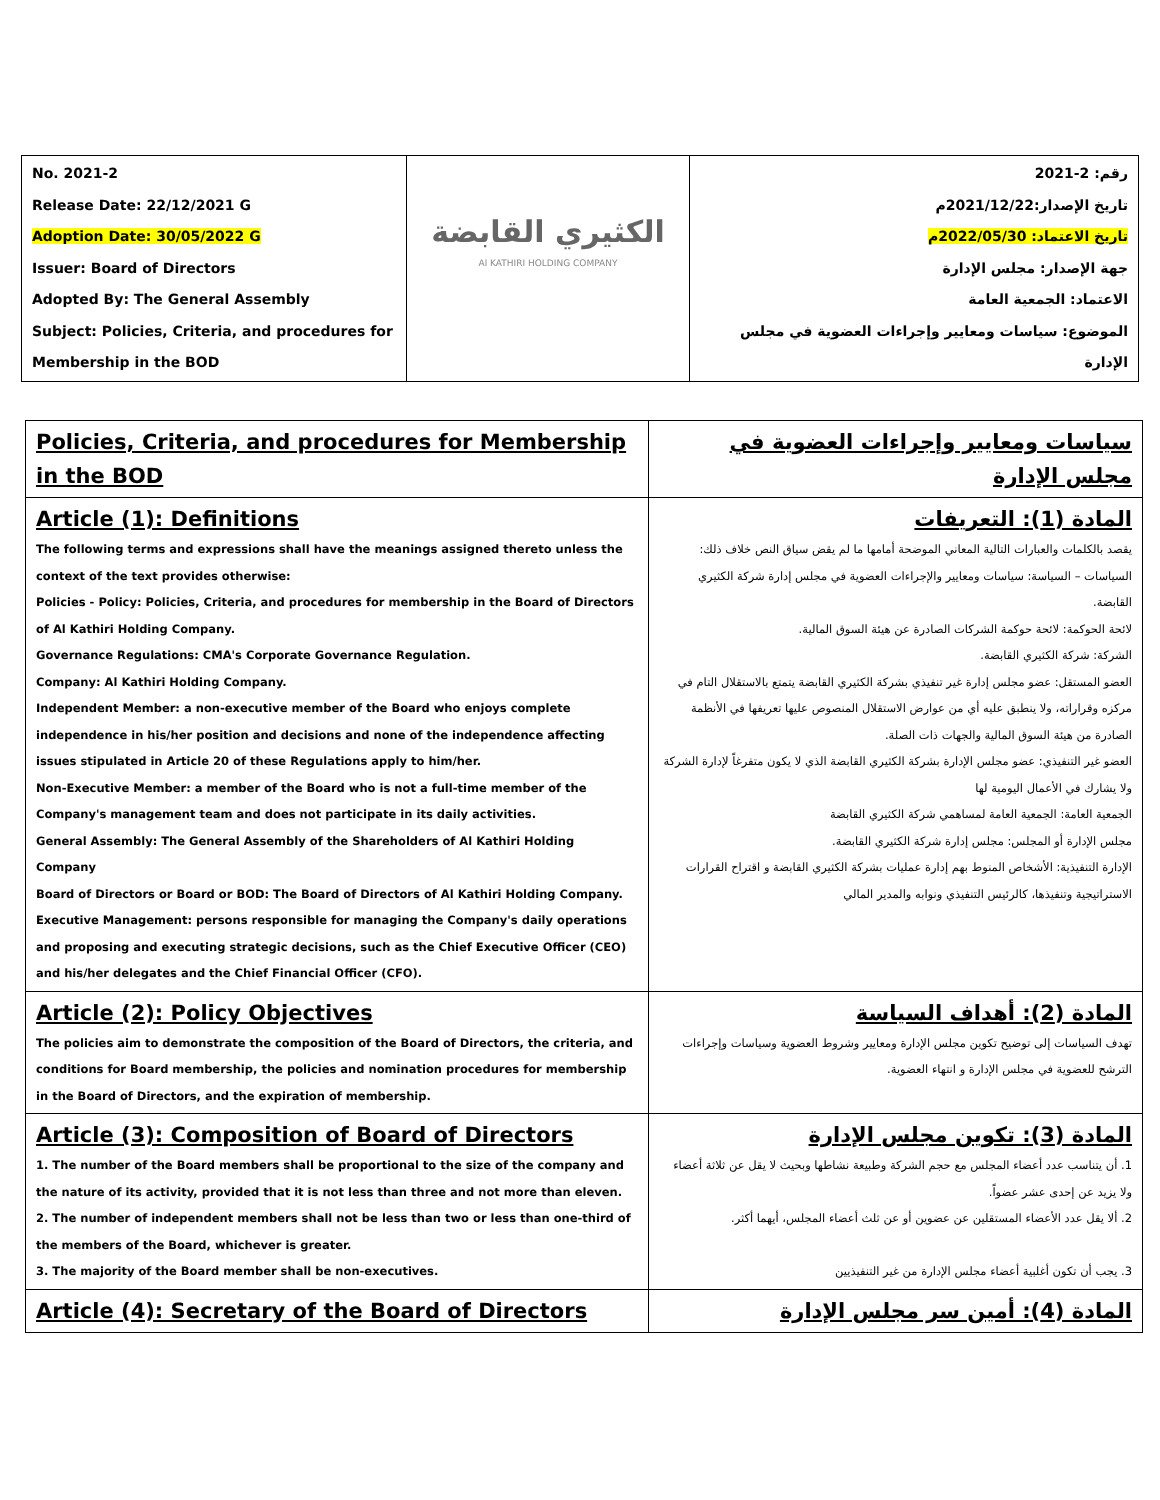| No. 2021-2 Release Date: 22/12/2021 G Adoption Date: 30/05/2022 G Issuer: Board of Directors Adopted By: The General Assembly Subject: Policies, Criteria, and procedures for Membership in the BOD | الكثيري القابضة Al KATHIRI HOLDING COMPANY | رقم: 2-2021 تاريخ الإصدار:2021/12/22م تاريخ الاعتماد: 2022/05/30م جهة الإصدار: مجلس الإدارة الاعتماد: الجمعية العامة الموضوع: سياسات ومعايير وإجراءات العضوية في مجلس الإدارة |
| Policies, Criteria, and procedures for Membership in the BOD | سياسات ومعايير وإجراءات العضوية في مجلس الإدارة |
| Article (1): Definitions The following terms and expressions shall have the meanings assigned thereto unless the context of the text provides otherwise: Policies - Policy: Policies, Criteria, and procedures for membership in the Board of Directors of Al Kathiri Holding Company. Governance Regulations: CMA's Corporate Governance Regulation. Company: Al Kathiri Holding Company. Independent Member: a non-executive member of the Board who enjoys complete independence in his/her position and decisions and none of the independence affecting issues stipulated in Article 20 of these Regulations apply to him/her. Non-Executive Member: a member of the Board who is not a full-time member of the Company's management team and does not participate in its daily activities. General Assembly: The General Assembly of the Shareholders of Al Kathiri Holding Company Board of Directors or Board or BOD: The Board of Directors of Al Kathiri Holding Company. Executive Management: persons responsible for managing the Company's daily operations and proposing and executing strategic decisions, such as the Chief Executive Officer (CEO) and his/her delegates and the Chief Financial Officer (CFO). | المادة (1): التعريفات يقصد بالكلمات والعبارات التالية المعاني الموضحة أمامها ما لم يقض سياق النص خلاف ذلك: السياسات – السياسة: سياسات ومعايير والإجراءات العضوية في مجلس إدارة شركة الكثيري القابضة. لائحة الحوكمة: لائحة حوكمة الشركات الصادرة عن هيئة السوق المالية. الشركة: شركة الكثيري القابضة. العضو المستقل: عضو مجلس إدارة غير تنفيذي بشركة الكثيري القابضة يتمتع بالاستقلال التام في مركزه وقراراته، ولا ينطبق عليه أي من عوارض الاستقلال المنصوص عليها تعريفها في الأنظمة الصادرة من هيئة السوق المالية والجهات ذات الصلة. العضو غير التنفيذي: عضو مجلس الإدارة بشركة الكثيري القابضة الذي لا يكون متفرغاً لإدارة الشركة ولا يشارك في الأعمال اليومية لها الجمعية العامة: الجمعية العامة لمساهمي شركة الكثيري القابضة مجلس الإدارة أو المجلس: مجلس إدارة شركة الكثيري القابضة. الإدارة التنفيذية: الأشخاص المنوط بهم إدارة عمليات بشركة الكثيري القابضة و اقتراح القرارات الاستراتيجية وتنفيذها، كالرئيس التنفيذي ونوابه والمدير المالي |
| Article (2): Policy Objectives The policies aim to demonstrate the composition of the Board of Directors, the criteria, and conditions for Board membership, the policies and nomination procedures for membership in the Board of Directors, and the expiration of membership. | المادة (2): أهداف السياسة تهدف السياسات إلى توضيح تكوين مجلس الإدارة ومعايير وشروط العضوية وسياسات وإجراءات الترشح للعضوية في مجلس الإدارة و انتهاء العضوية. |
| Article (3): Composition of Board of Directors 1. The number of the Board members shall be proportional to the size of the company and the nature of its activity, provided that it is not less than three and not more than eleven. 2. The number of independent members shall not be less than two or less than one-third of the members of the Board, whichever is greater. 3. The majority of the Board member shall be non-executives. | المادة (3): تكوين مجلس الإدارة 1. أن يتناسب عدد أعضاء المجلس مع حجم الشركة وطبيعة نشاطها وبحيث لا يقل عن ثلاثة أعضاء ولا يزيد عن إحدى عشر عضواً. 2. ألا يقل عدد الأعضاء المستقلين عن عضوين أو عن ثلث أعضاء المجلس، أيهما أكثر. 3. يجب أن تكون أغلبية أعضاء مجلس الإدارة من غير التنفيذيين |
| Article (4): Secretary of the Board of Directors | المادة (4): أمين سر مجلس الإدارة |